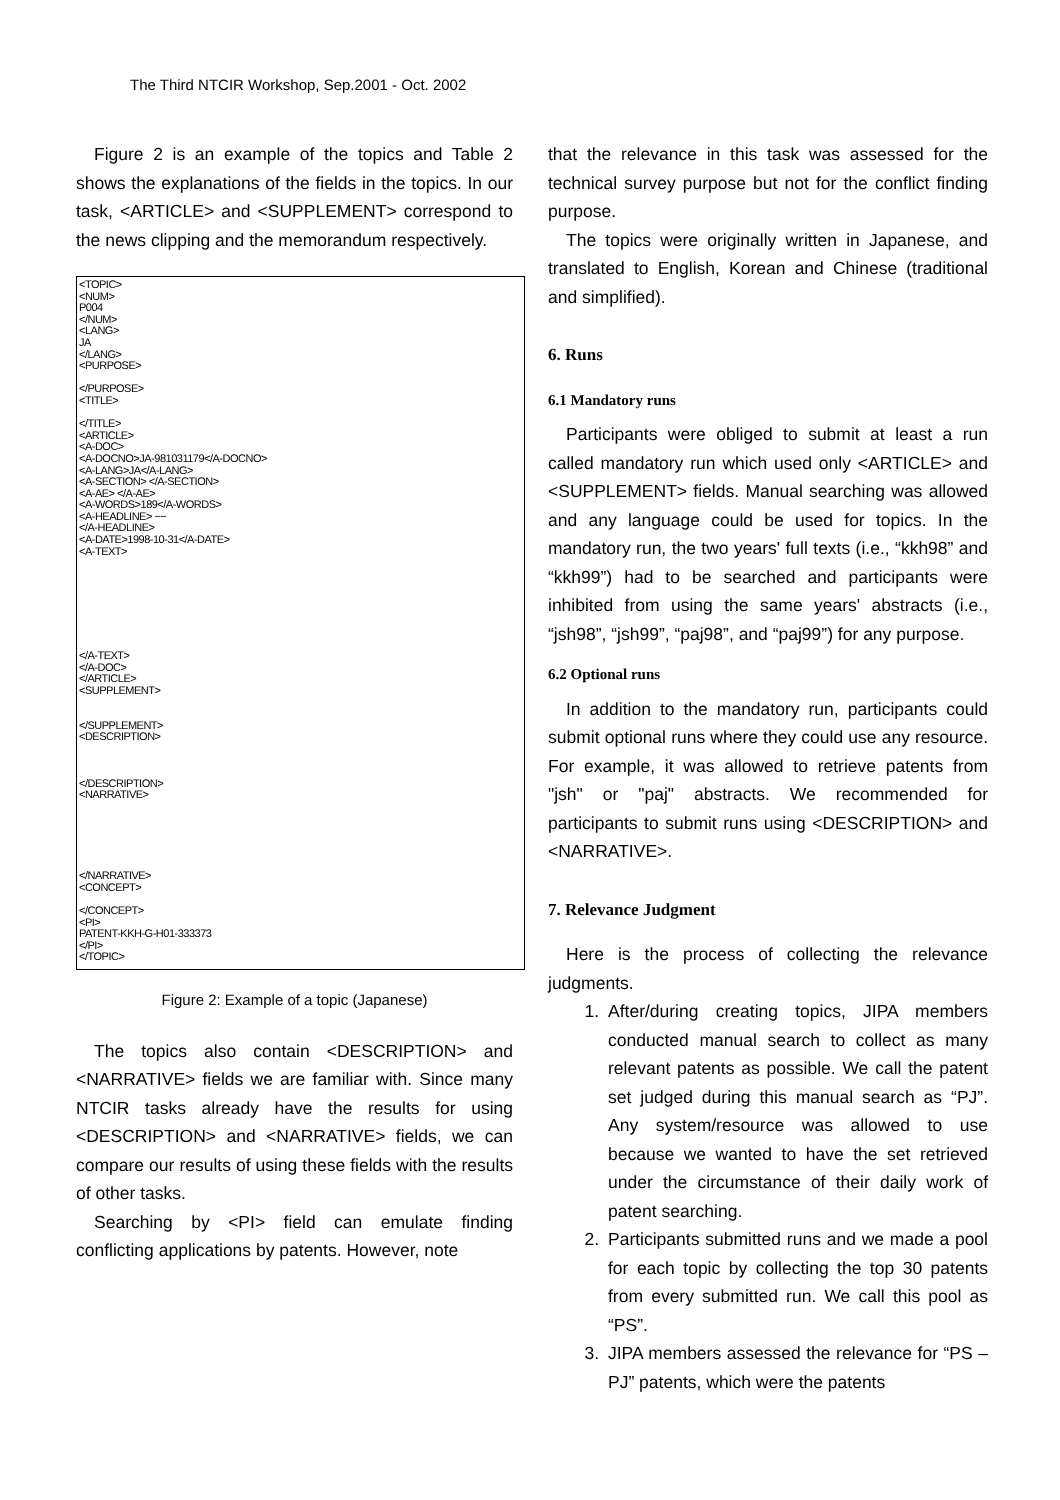The Third NTCIR Workshop, Sep.2001 - Oct. 2002
Figure 2 is an example of the topics and Table 2 shows the explanations of the fields in the topics. In our task, <ARTICLE> and <SUPPLEMENT> correspond to the news clipping and the memorandum respectively.
<TOPIC>
<NUM>
P004
</NUM>
<LANG>
JA
</LANG>
<PURPOSE>
</PURPOSE>
<TITLE>
</TITLE>
<ARTICLE>
<A-DOC>
<A-DOCNO>JA-981031179</A-DOCNO>
<A-LANG>JA</A-LANG>
<A-SECTION> </A-SECTION>
<A-AE> </A-AE>
<A-WORDS>189</A-WORDS>
<A-HEADLINE> −−
</A-HEADLINE>
<A-DATE>1998-10-31</A-DATE>
<A-TEXT>
</A-TEXT>
</A-DOC>
</ARTICLE>
<SUPPLEMENT>
</SUPPLEMENT>
<DESCRIPTION>
</DESCRIPTION>
<NARRATIVE>
</NARRATIVE>
<CONCEPT>
</CONCEPT>
<PI>
PATENT-KKH-G-H01-333373
</PI>
</TOPIC>
Figure 2: Example of a topic (Japanese)
The topics also contain <DESCRIPTION> and <NARRATIVE> fields we are familiar with. Since many NTCIR tasks already have the results for using <DESCRIPTION> and <NARRATIVE> fields, we can compare our results of using these fields with the results of other tasks.
Searching by <PI> field can emulate finding conflicting applications by patents. However, note
that the relevance in this task was assessed for the technical survey purpose but not for the conflict finding purpose.
The topics were originally written in Japanese, and translated to English, Korean and Chinese (traditional and simplified).
6. Runs
6.1 Mandatory runs
Participants were obliged to submit at least a run called mandatory run which used only <ARTICLE> and <SUPPLEMENT> fields. Manual searching was allowed and any language could be used for topics. In the mandatory run, the two years' full texts (i.e., “kkh98” and “kkh99”) had to be searched and participants were inhibited from using the same years' abstracts (i.e., “jsh98”, “jsh99”, “paj98”, and “paj99”) for any purpose.
6.2 Optional runs
In addition to the mandatory run, participants could submit optional runs where they could use any resource. For example, it was allowed to retrieve patents from "jsh" or "paj" abstracts. We recommended for participants to submit runs using <DESCRIPTION> and <NARRATIVE>.
7. Relevance Judgment
Here is the process of collecting the relevance judgments.
1. After/during creating topics, JIPA members conducted manual search to collect as many relevant patents as possible. We call the patent set judged during this manual search as “PJ”. Any system/resource was allowed to use because we wanted to have the set retrieved under the circumstance of their daily work of patent searching.
2. Participants submitted runs and we made a pool for each topic by collecting the top 30 patents from every submitted run. We call this pool as “PS”.
3. JIPA members assessed the relevance for “PS – PJ” patents, which were the patents